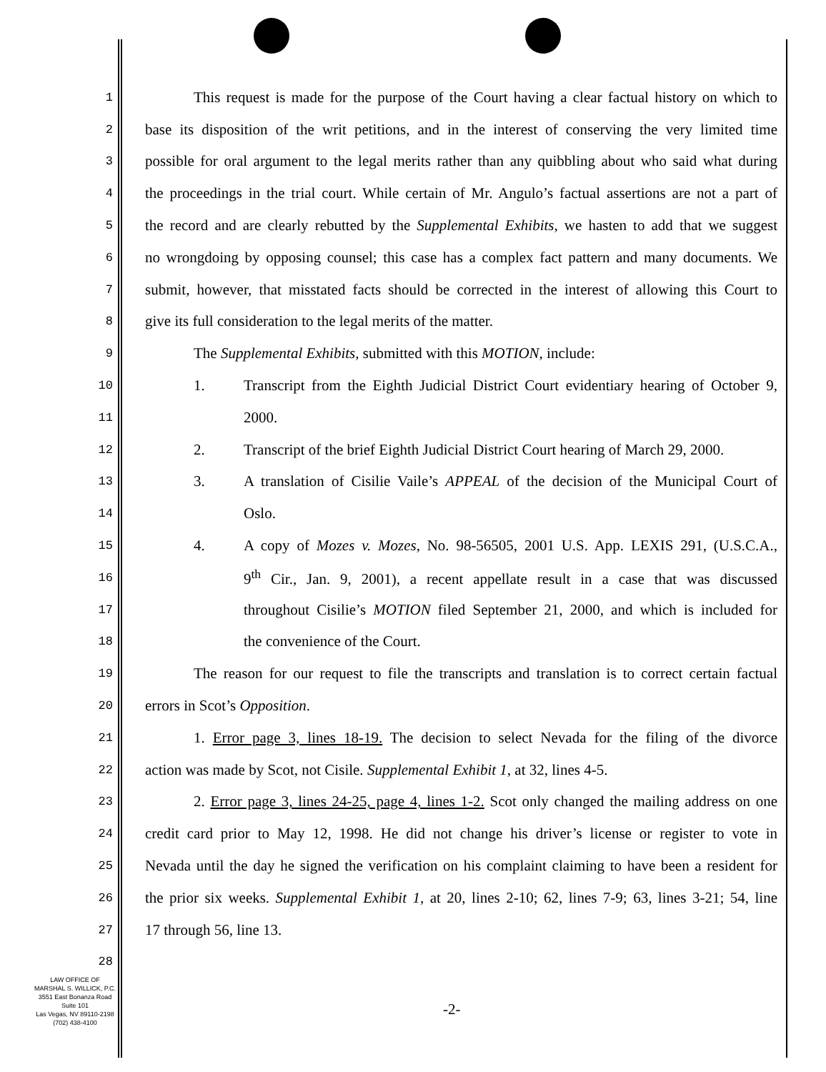1
This request is made for the purpose of the Court having a clear factual history on which to
2
base its disposition of the writ petitions, and in the interest of conserving the very limited time
3
possible for oral argument to the legal merits rather than any quibbling about who said what during
4
the proceedings in the trial court. While certain of Mr. Angulo’s factual assertions are not a part of
5
the record and are clearly rebutted by the Supplemental Exhibits, we hasten to add that we suggest
6
no wrongdoing by opposing counsel; this case has a complex fact pattern and many documents. We
7
submit, however, that misstated facts should be corrected in the interest of allowing this Court to
8
give its full consideration to the legal merits of the matter.
9
The Supplemental Exhibits, submitted with this MOTION, include:
10
1. Transcript from the Eighth Judicial District Court evidentiary hearing of October 9,
11
2000.
12
2. Transcript of the brief Eighth Judicial District Court hearing of March 29, 2000.
13
3. A translation of Cisilie Vaile’s APPEAL of the decision of the Municipal Court of
14
Oslo.
15
4. A copy of Mozes v. Mozes, No. 98-56505, 2001 U.S. App. LEXIS 291, (U.S.C.A.,
16
9<sup>th</sup> Cir., Jan. 9, 2001), a recent appellate result in a case that was discussed
17
throughout Cisilie’s MOTION filed September 21, 2000, and which is included for
18
the convenience of the Court.
19
The reason for our request to file the transcripts and translation is to correct certain factual
20
errors in Scot’s Opposition.
21
1. Error page 3, lines 18-19. The decision to select Nevada for the filing of the divorce
22
action was made by Scot, not Cisile. Supplemental Exhibit 1, at 32, lines 4-5.
23
2. Error page 3, lines 24-25, page 4, lines 1-2. Scot only changed the mailing address on one
24
credit card prior to May 12, 1998. He did not change his driver’s license or register to vote in
25
Nevada until the day he signed the verification on his complaint claiming to have been a resident for
26
the prior six weeks. Supplemental Exhibit 1, at 20, lines 2-10; 62, lines 7-9; 63, lines 3-21; 54, line
27
17 through 56, line 13.
28
LAW OFFICE OF
MARSHAL S. WILLICK, P.C.
3551 East Bonanza Road
Suite 101
Las Vegas, NV 89110-2198
(702) 438-4100
-2-